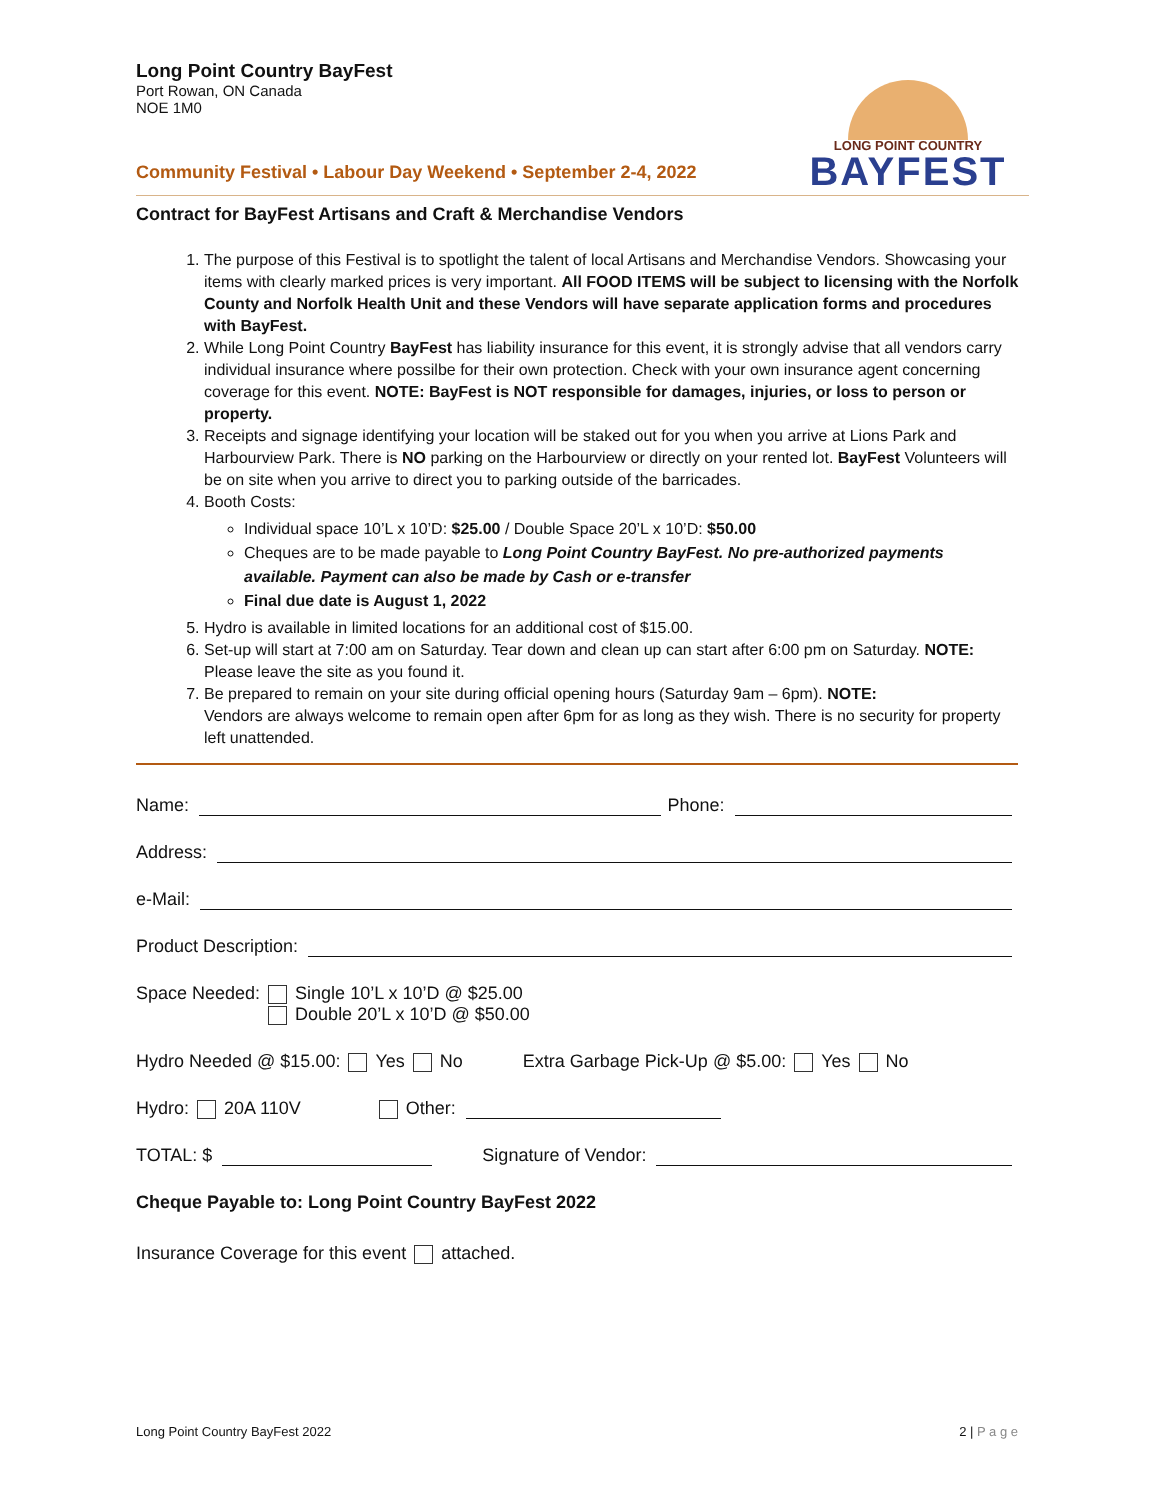LONG POINT COUNTRY
BAYFEST
Long Point Country BayFest
Port Rowan, ON Canada
NOE 1M0
Community Festival • Labour Day Weekend • September 2-4, 2022
Contract for BayFest Artisans and Craft & Merchandise Vendors
1. The purpose of this Festival is to spotlight the talent of local Artisans and Merchandise Vendors. Showcasing your items with clearly marked prices is very important. All FOOD ITEMS will be subject to licensing with the Norfolk County and Norfolk Health Unit and these Vendors will have separate application forms and procedures with BayFest.
2. While Long Point Country BayFest has liability insurance for this event, it is strongly advise that all vendors carry individual insurance where possilbe for their own protection. Check with your own insurance agent concerning coverage for this event. NOTE: BayFest is NOT responsible for damages, injuries, or loss to person or property.
3. Receipts and signage identifying your location will be staked out for you when you arrive at Lions Park and Harbourview Park. There is NO parking on the Harbourview or directly on your rented lot. BayFest Volunteers will be on site when you arrive to direct you to parking outside of the barricades.
4. Booth Costs:
Individual space 10’L x 10’D: $25.00 / Double Space 20’L x 10’D: $50.00
Cheques are to be made payable to Long Point Country BayFest. No pre-authorized payments available. Payment can also be made by Cash or e-transfer
Final due date is August 1, 2022
5. Hydro is available in limited locations for an additional cost of $15.00.
6. Set-up will start at 7:00 am on Saturday. Tear down and clean up can start after 6:00 pm on Saturday. NOTE: Please leave the site as you found it.
7. Be prepared to remain on your site during official opening hours (Saturday 9am – 6pm). NOTE:
Vendors are always welcome to remain open after 6pm for as long as they wish. There is no security for property left unattended.
Name: Phone:
Address:
e-Mail:
Product Description:
Space Needed: Single 10’L x 10’D @ $25.00
Double 20’L x 10’D @ $50.00
Hydro Needed @ $15.00: Yes No Extra Garbage Pick-Up @ $5.00: Yes No
Hydro: 20A 110V Other:
TOTAL: $ Signature of Vendor:
Cheque Payable to: Long Point Country BayFest 2022
Insurance Coverage for this event attached.
Long Point Country BayFest 2022 2 | P a g e